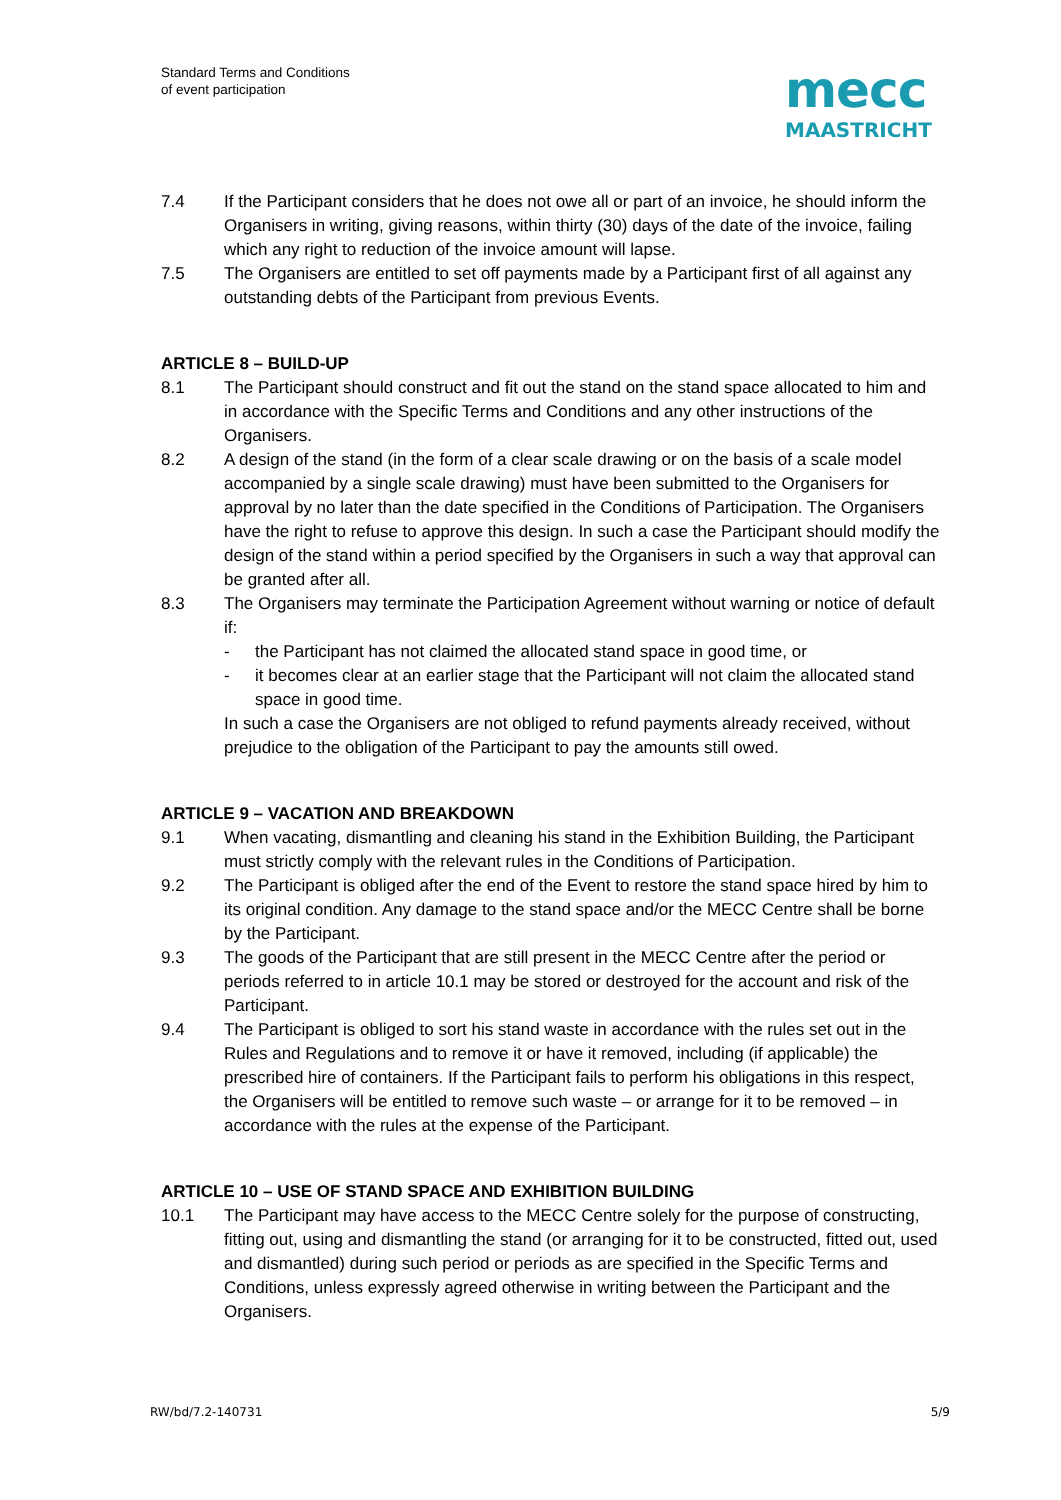Standard Terms and Conditions
of event participation
mecc
MAASTRICHT
7.4 If the Participant considers that he does not owe all or part of an invoice, he should inform the Organisers in writing, giving reasons, within thirty (30) days of the date of the invoice, failing which any right to reduction of the invoice amount will lapse.
7.5 The Organisers are entitled to set off payments made by a Participant first of all against any outstanding debts of the Participant from previous Events.
ARTICLE 8 – BUILD-UP
8.1 The Participant should construct and fit out the stand on the stand space allocated to him and in accordance with the Specific Terms and Conditions and any other instructions of the Organisers.
8.2 A design of the stand (in the form of a clear scale drawing or on the basis of a scale model accompanied by a single scale drawing) must have been submitted to the Organisers for approval by no later than the date specified in the Conditions of Participation. The Organisers have the right to refuse to approve this design. In such a case the Participant should modify the design of the stand within a period specified by the Organisers in such a way that approval can be granted after all.
8.3 The Organisers may terminate the Participation Agreement without warning or notice of default if:
- the Participant has not claimed the allocated stand space in good time, or
- it becomes clear at an earlier stage that the Participant will not claim the allocated stand space in good time.
In such a case the Organisers are not obliged to refund payments already received, without prejudice to the obligation of the Participant to pay the amounts still owed.
ARTICLE 9 – VACATION AND BREAKDOWN
9.1 When vacating, dismantling and cleaning his stand in the Exhibition Building, the Participant must strictly comply with the relevant rules in the Conditions of Participation.
9.2 The Participant is obliged after the end of the Event to restore the stand space hired by him to its original condition. Any damage to the stand space and/or the MECC Centre shall be borne by the Participant.
9.3 The goods of the Participant that are still present in the MECC Centre after the period or periods referred to in article 10.1 may be stored or destroyed for the account and risk of the Participant.
9.4 The Participant is obliged to sort his stand waste in accordance with the rules set out in the Rules and Regulations and to remove it or have it removed, including (if applicable) the prescribed hire of containers. If the Participant fails to perform his obligations in this respect, the Organisers will be entitled to remove such waste – or arrange for it to be removed – in accordance with the rules at the expense of the Participant.
ARTICLE 10 – USE OF STAND SPACE AND EXHIBITION BUILDING
10.1 The Participant may have access to the MECC Centre solely for the purpose of constructing, fitting out, using and dismantling the stand (or arranging for it to be constructed, fitted out, used and dismantled) during such period or periods as are specified in the Specific Terms and Conditions, unless expressly agreed otherwise in writing between the Participant and the Organisers.
RW/bd/7.2-140731 5/9